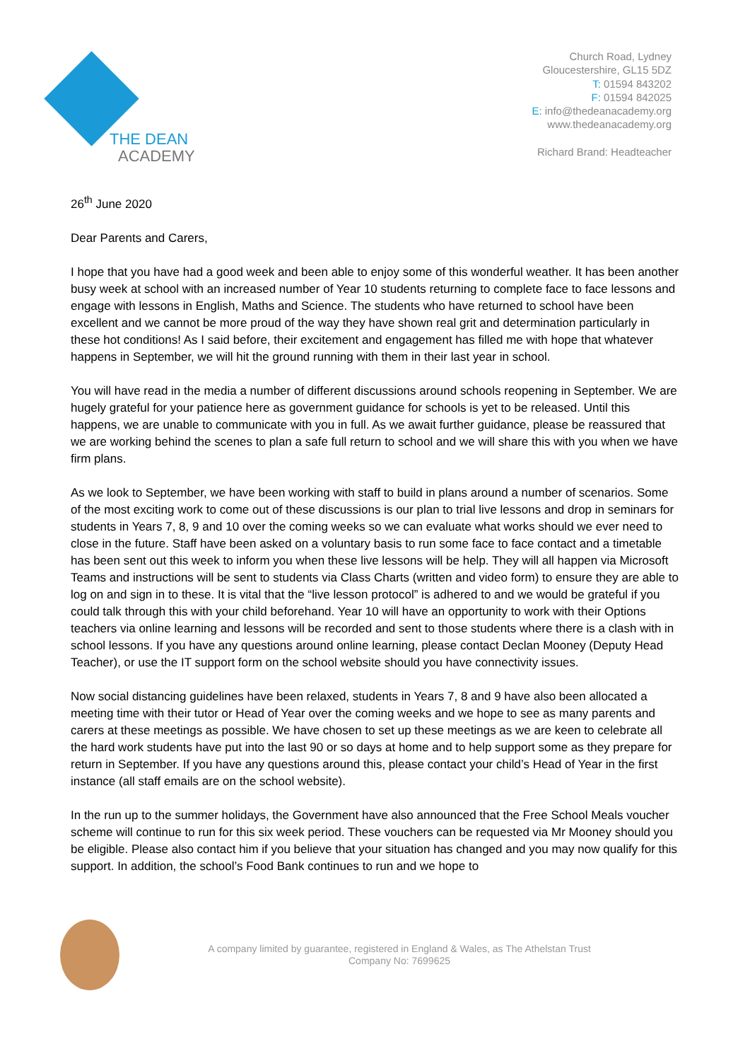THE DEAN
ACADEMY
Church Road, Lydney
Gloucestershire, GL15 5DZ
T: 01594 843202
F: 01594 842025
E: info@thedeanacademy.org
www.thedeanacademy.org
Richard Brand: Headteacher
26<sup>th</sup> June 2020
Dear Parents and Carers,
I hope that you have had a good week and been able to enjoy some of this wonderful weather. It has been another busy week at school with an increased number of Year 10 students returning to complete face to face lessons and engage with lessons in English, Maths and Science. The students who have returned to school have been excellent and we cannot be more proud of the way they have shown real grit and determination particularly in these hot conditions! As I said before, their excitement and engagement has filled me with hope that whatever happens in September, we will hit the ground running with them in their last year in school.
You will have read in the media a number of different discussions around schools reopening in September. We are hugely grateful for your patience here as government guidance for schools is yet to be released. Until this happens, we are unable to communicate with you in full. As we await further guidance, please be reassured that we are working behind the scenes to plan a safe full return to school and we will share this with you when we have firm plans.
As we look to September, we have been working with staff to build in plans around a number of scenarios. Some of the most exciting work to come out of these discussions is our plan to trial live lessons and drop in seminars for students in Years 7, 8, 9 and 10 over the coming weeks so we can evaluate what works should we ever need to close in the future. Staff have been asked on a voluntary basis to run some face to face contact and a timetable has been sent out this week to inform you when these live lessons will be help. They will all happen via Microsoft Teams and instructions will be sent to students via Class Charts (written and video form) to ensure they are able to log on and sign in to these. It is vital that the “live lesson protocol” is adhered to and we would be grateful if you could talk through this with your child beforehand. Year 10 will have an opportunity to work with their Options teachers via online learning and lessons will be recorded and sent to those students where there is a clash with in school lessons. If you have any questions around online learning, please contact Declan Mooney (Deputy Head Teacher), or use the IT support form on the school website should you have connectivity issues.
Now social distancing guidelines have been relaxed, students in Years 7, 8 and 9 have also been allocated a meeting time with their tutor or Head of Year over the coming weeks and we hope to see as many parents and carers at these meetings as possible. We have chosen to set up these meetings as we are keen to celebrate all the hard work students have put into the last 90 or so days at home and to help support some as they prepare for return in September. If you have any questions around this, please contact your child’s Head of Year in the first instance (all staff emails are on the school website).
In the run up to the summer holidays, the Government have also announced that the Free School Meals voucher scheme will continue to run for this six week period. These vouchers can be requested via Mr Mooney should you be eligible. Please also contact him if you believe that your situation has changed and you may now qualify for this support. In addition, the school’s Food Bank continues to run and we hope to
A company limited by guarantee, registered in England & Wales, as The Athelstan Trust
Company No: 7699625